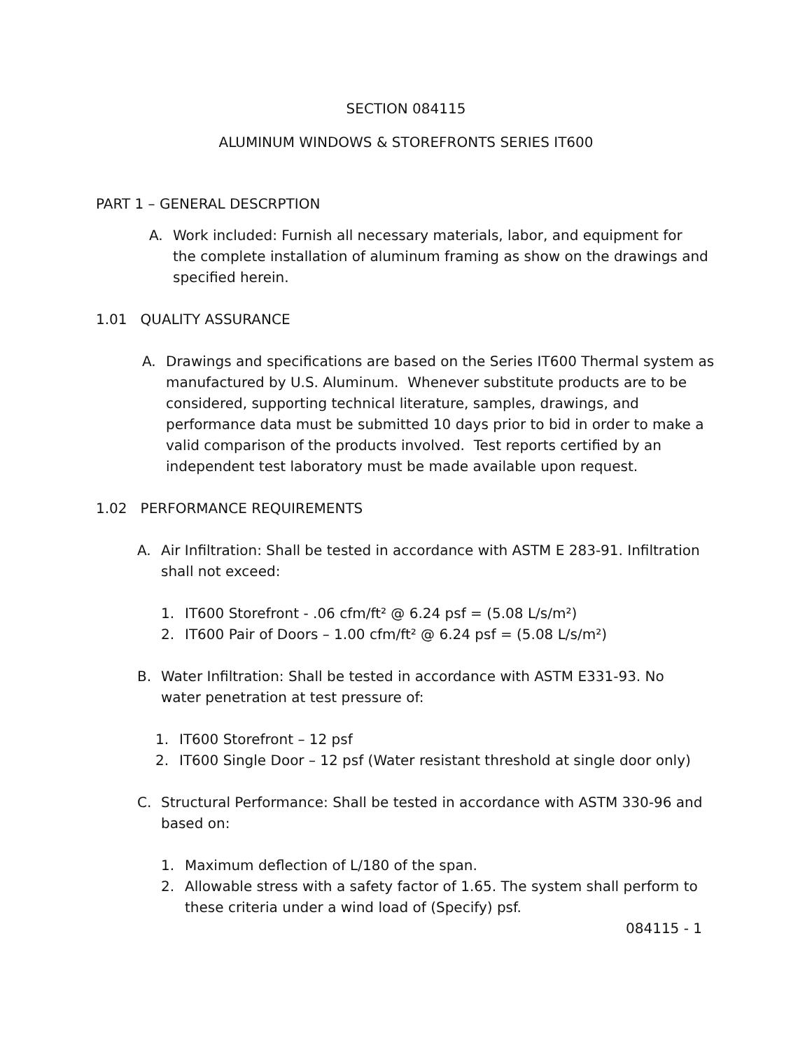SECTION 084115
ALUMINUM WINDOWS & STOREFRONTS SERIES IT600
PART 1 – GENERAL DESCRPTION
A. Work included: Furnish all necessary materials, labor, and equipment for the complete installation of aluminum framing as show on the drawings and specified herein.
1.01 QUALITY ASSURANCE
A. Drawings and specifications are based on the Series IT600 Thermal system as manufactured by U.S. Aluminum. Whenever substitute products are to be considered, supporting technical literature, samples, drawings, and performance data must be submitted 10 days prior to bid in order to make a valid comparison of the products involved. Test reports certified by an independent test laboratory must be made available upon request.
1.02 PERFORMANCE REQUIREMENTS
A. Air Infiltration: Shall be tested in accordance with ASTM E 283-91. Infiltration shall not exceed:
1. IT600 Storefront - .06 cfm/ft² @ 6.24 psf = (5.08 L/s/m²)
2. IT600 Pair of Doors – 1.00 cfm/ft² @ 6.24 psf = (5.08 L/s/m²)
B. Water Infiltration: Shall be tested in accordance with ASTM E331-93. No water penetration at test pressure of:
1. IT600 Storefront – 12 psf
2. IT600 Single Door – 12 psf (Water resistant threshold at single door only)
C. Structural Performance: Shall be tested in accordance with ASTM 330-96 and based on:
1. Maximum deflection of L/180 of the span.
2. Allowable stress with a safety factor of 1.65. The system shall perform to these criteria under a wind load of (Specify) psf.
084115 - 1